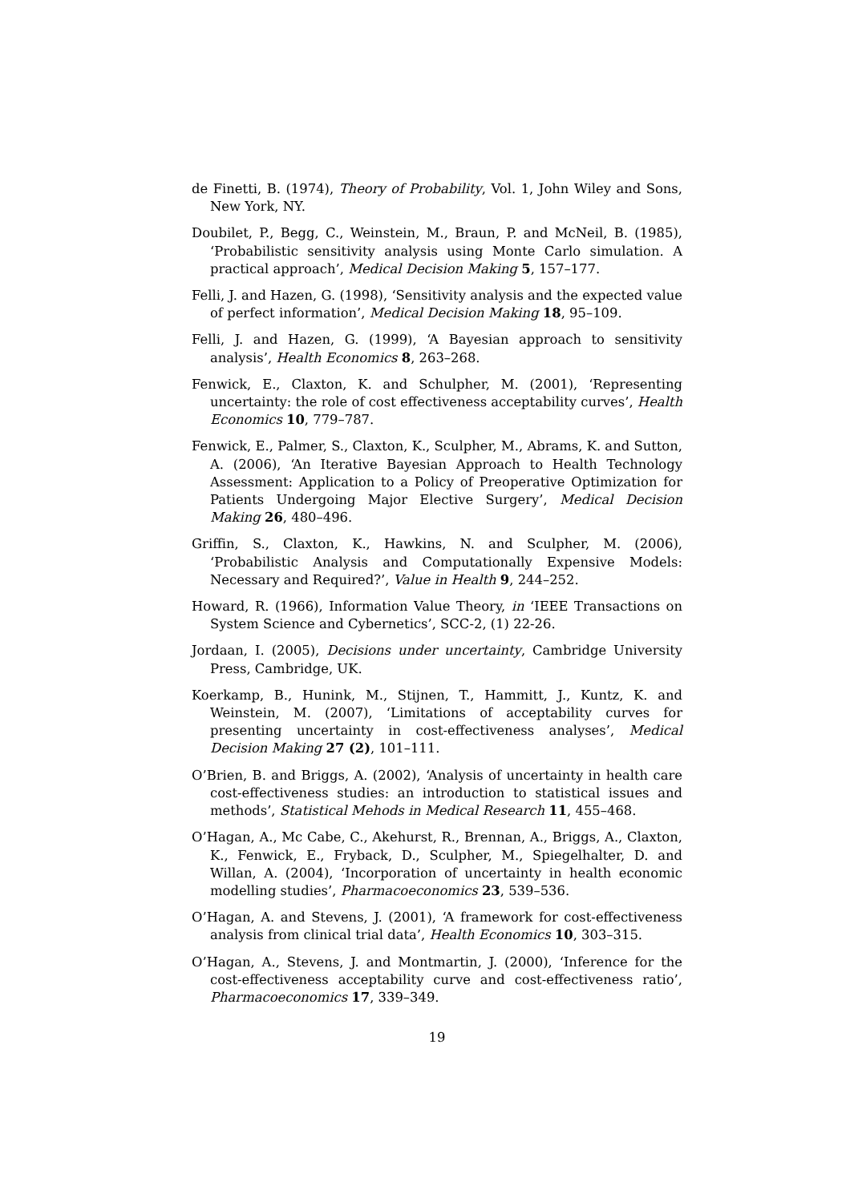de Finetti, B. (1974), Theory of Probability, Vol. 1, John Wiley and Sons, New York, NY.
Doubilet, P., Begg, C., Weinstein, M., Braun, P. and McNeil, B. (1985), ‘Probabilistic sensitivity analysis using Monte Carlo simulation. A practical approach’, Medical Decision Making 5, 157–177.
Felli, J. and Hazen, G. (1998), ‘Sensitivity analysis and the expected value of perfect information’, Medical Decision Making 18, 95–109.
Felli, J. and Hazen, G. (1999), ‘A Bayesian approach to sensitivity analysis’, Health Economics 8, 263–268.
Fenwick, E., Claxton, K. and Schulpher, M. (2001), ‘Representing uncertainty: the role of cost effectiveness acceptability curves’, Health Economics 10, 779–787.
Fenwick, E., Palmer, S., Claxton, K., Sculpher, M., Abrams, K. and Sutton, A. (2006), ‘An Iterative Bayesian Approach to Health Technology Assessment: Application to a Policy of Preoperative Optimization for Patients Undergoing Major Elective Surgery’, Medical Decision Making 26, 480–496.
Griffin, S., Claxton, K., Hawkins, N. and Sculpher, M. (2006), ‘Probabilistic Analysis and Computationally Expensive Models: Necessary and Required?’, Value in Health 9, 244–252.
Howard, R. (1966), Information Value Theory, in ‘IEEE Transactions on System Science and Cybernetics’, SCC-2, (1) 22-26.
Jordaan, I. (2005), Decisions under uncertainty, Cambridge University Press, Cambridge, UK.
Koerkamp, B., Hunink, M., Stijnen, T., Hammitt, J., Kuntz, K. and Weinstein, M. (2007), ‘Limitations of acceptability curves for presenting uncertainty in cost-effectiveness analyses’, Medical Decision Making 27 (2), 101–111.
O’Brien, B. and Briggs, A. (2002), ‘Analysis of uncertainty in health care cost-effectiveness studies: an introduction to statistical issues and methods’, Statistical Mehods in Medical Research 11, 455–468.
O’Hagan, A., Mc Cabe, C., Akehurst, R., Brennan, A., Briggs, A., Claxton, K., Fenwick, E., Fryback, D., Sculpher, M., Spiegelhalter, D. and Willan, A. (2004), ‘Incorporation of uncertainty in health economic modelling studies’, Pharmacoeconomics 23, 539–536.
O’Hagan, A. and Stevens, J. (2001), ‘A framework for cost-effectiveness analysis from clinical trial data’, Health Economics 10, 303–315.
O’Hagan, A., Stevens, J. and Montmartin, J. (2000), ‘Inference for the cost-effectiveness acceptability curve and cost-effectiveness ratio’, Pharmacoeconomics 17, 339–349.
19